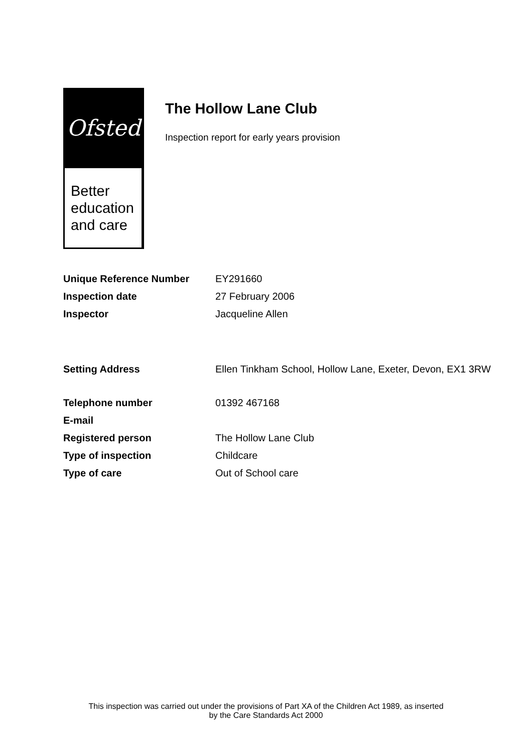Ofsted
Better
education
and care
The Hollow Lane Club
Inspection report for early years provision
Unique Reference Number EY291660
Inspection date 27 February 2006
Inspector Jacqueline Allen
Setting Address Ellen Tinkham School, Hollow Lane, Exeter, Devon, EX1 3RW
Telephone number 01392 467168
E-mail
Registered person The Hollow Lane Club
Type of inspection Childcare
Type of care Out of School care
This inspection was carried out under the provisions of Part XA of the Children Act 1989, as inserted
by the Care Standards Act 2000